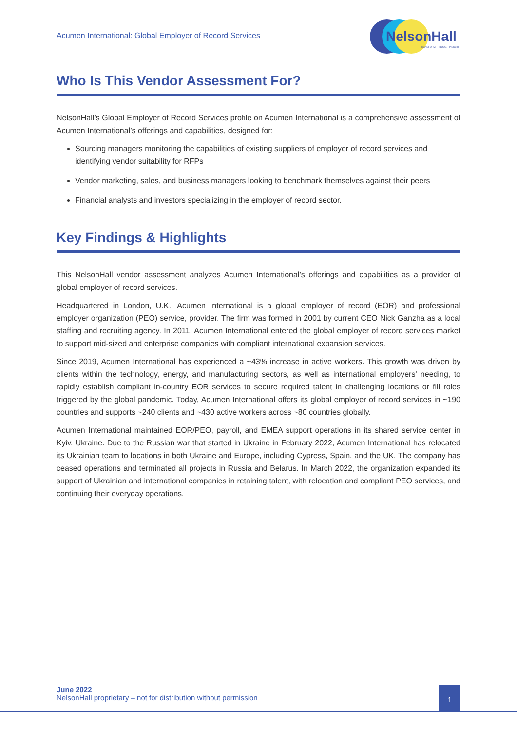Acumen International: Global Employer of Record Services
NelsonHall
TRANSFORM THROUGH INSIGHT
Who Is This Vendor Assessment For?
NelsonHall’s Global Employer of Record Services profile on Acumen International is a comprehensive assessment of Acumen International’s offerings and capabilities, designed for:
Sourcing managers monitoring the capabilities of existing suppliers of employer of record services and identifying vendor suitability for RFPs
Vendor marketing, sales, and business managers looking to benchmark themselves against their peers
Financial analysts and investors specializing in the employer of record sector.
Key Findings & Highlights
This NelsonHall vendor assessment analyzes Acumen International’s offerings and capabilities as a provider of global employer of record services.
Headquartered in London, U.K., Acumen International is a global employer of record (EOR) and professional employer organization (PEO) service, provider. The firm was formed in 2001 by current CEO Nick Ganzha as a local staffing and recruiting agency. In 2011, Acumen International entered the global employer of record services market to support mid-sized and enterprise companies with compliant international expansion services.
Since 2019, Acumen International has experienced a ~43% increase in active workers. This growth was driven by clients within the technology, energy, and manufacturing sectors, as well as international employers' needing, to rapidly establish compliant in-country EOR services to secure required talent in challenging locations or fill roles triggered by the global pandemic. Today, Acumen International offers its global employer of record services in ~190 countries and supports ~240 clients and ~430 active workers across ~80 countries globally.
Acumen International maintained EOR/PEO, payroll, and EMEA support operations in its shared service center in Kyiv, Ukraine. Due to the Russian war that started in Ukraine in February 2022, Acumen International has relocated its Ukrainian team to locations in both Ukraine and Europe, including Cypress, Spain, and the UK. The company has ceased operations and terminated all projects in Russia and Belarus. In March 2022, the organization expanded its support of Ukrainian and international companies in retaining talent, with relocation and compliant PEO services, and continuing their everyday operations.
June 2022
NelsonHall proprietary – not for distribution without permission
1